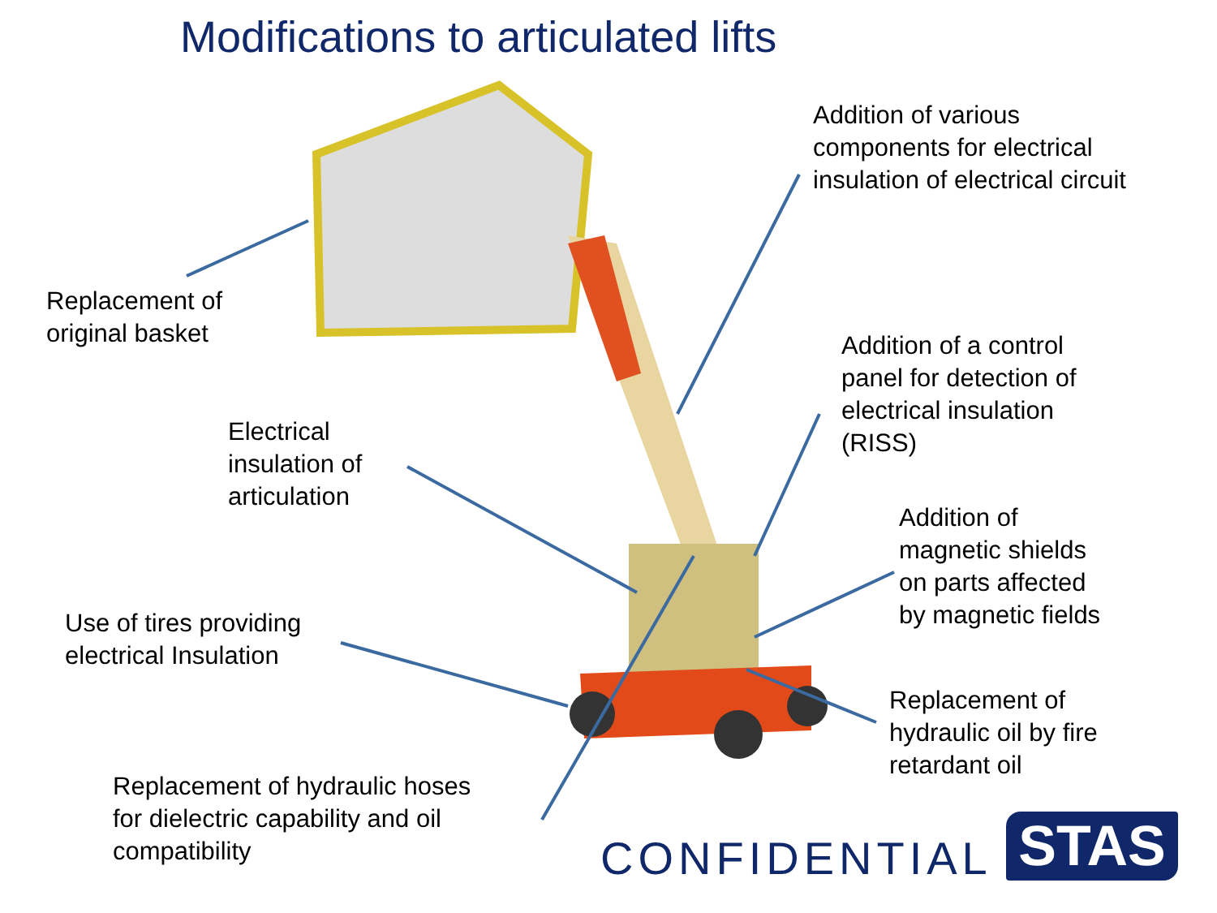Modifications to articulated lifts
Addition of various
components for electrical
insulation of electrical circuit
Replacement of
original basket
Addition of a control
panel for detection of
electrical insulation
(RISS)
Electrical
insulation of
articulation
Addition of
magnetic shields
on parts affected
by magnetic fields
Use of tires providing
electrical Insulation
Replacement of
hydraulic oil by fire
retardant oil
Replacement of hydraulic hoses
for dielectric capability and oil
compatibility
CONFIDENTIAL STAS